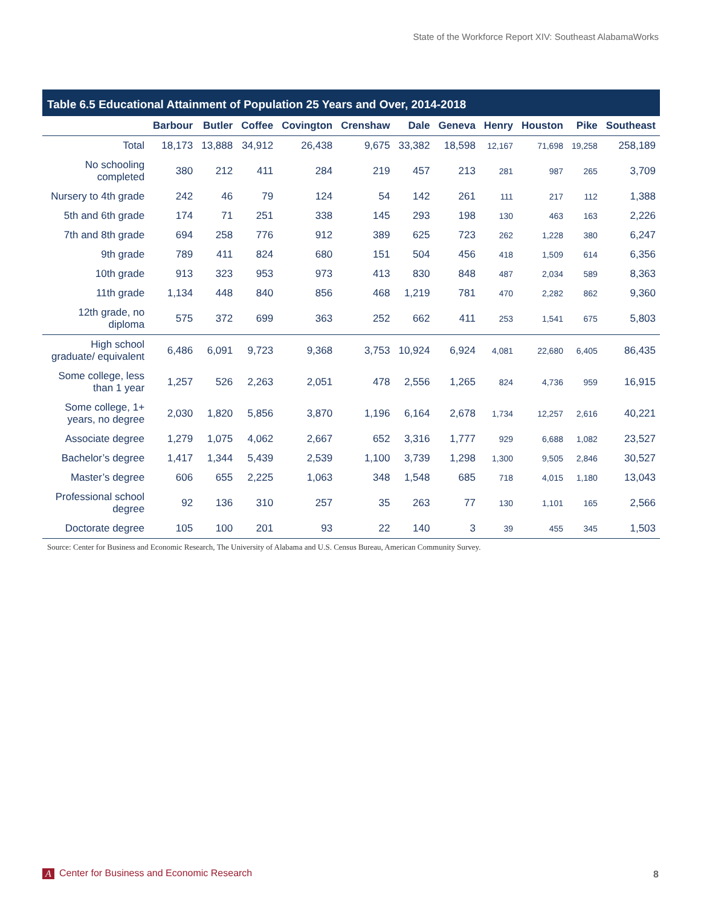State of the Workforce Report XIV: Southeast AlabamaWorks
Table 6.5 Educational Attainment of Population 25 Years and Over, 2014-2018
| | Barbour | Butler | Coffee | Covington | Crenshaw | Dale | Geneva | Henry | Houston | Pike | Southeast |
| --- | --- | --- | --- | --- | --- | --- | --- | --- | --- | --- | --- |
| Total | 18,173 | 13,888 | 34,912 | 26,438 | 9,675 | 33,382 | 18,598 | 12,167 | 71,698 | 19,258 | 258,189 |
| No schooling completed | 380 | 212 | 411 | 284 | 219 | 457 | 213 | 281 | 987 | 265 | 3,709 |
| Nursery to 4th grade | 242 | 46 | 79 | 124 | 54 | 142 | 261 | 111 | 217 | 112 | 1,388 |
| 5th and 6th grade | 174 | 71 | 251 | 338 | 145 | 293 | 198 | 130 | 463 | 163 | 2,226 |
| 7th and 8th grade | 694 | 258 | 776 | 912 | 389 | 625 | 723 | 262 | 1,228 | 380 | 6,247 |
| 9th grade | 789 | 411 | 824 | 680 | 151 | 504 | 456 | 418 | 1,509 | 614 | 6,356 |
| 10th grade | 913 | 323 | 953 | 973 | 413 | 830 | 848 | 487 | 2,034 | 589 | 8,363 |
| 11th grade | 1,134 | 448 | 840 | 856 | 468 | 1,219 | 781 | 470 | 2,282 | 862 | 9,360 |
| 12th grade, no diploma | 575 | 372 | 699 | 363 | 252 | 662 | 411 | 253 | 1,541 | 675 | 5,803 |
| High school graduate/ equivalent | 6,486 | 6,091 | 9,723 | 9,368 | 3,753 | 10,924 | 6,924 | 4,081 | 22,680 | 6,405 | 86,435 |
| Some college, less than 1 year | 1,257 | 526 | 2,263 | 2,051 | 478 | 2,556 | 1,265 | 824 | 4,736 | 959 | 16,915 |
| Some college, 1+ years, no degree | 2,030 | 1,820 | 5,856 | 3,870 | 1,196 | 6,164 | 2,678 | 1,734 | 12,257 | 2,616 | 40,221 |
| Associate degree | 1,279 | 1,075 | 4,062 | 2,667 | 652 | 3,316 | 1,777 | 929 | 6,688 | 1,082 | 23,527 |
| Bachelor’s degree | 1,417 | 1,344 | 5,439 | 2,539 | 1,100 | 3,739 | 1,298 | 1,300 | 9,505 | 2,846 | 30,527 |
| Master’s degree | 606 | 655 | 2,225 | 1,063 | 348 | 1,548 | 685 | 718 | 4,015 | 1,180 | 13,043 |
| Professional school degree | 92 | 136 | 310 | 257 | 35 | 263 | 77 | 130 | 1,101 | 165 | 2,566 |
| Doctorate degree | 105 | 100 | 201 | 93 | 22 | 140 | 3 | 39 | 455 | 345 | 1,503 |
Source: Center for Business and Economic Research, The University of Alabama and U.S. Census Bureau, American Community Survey.
A Center for Business and Economic Research
8